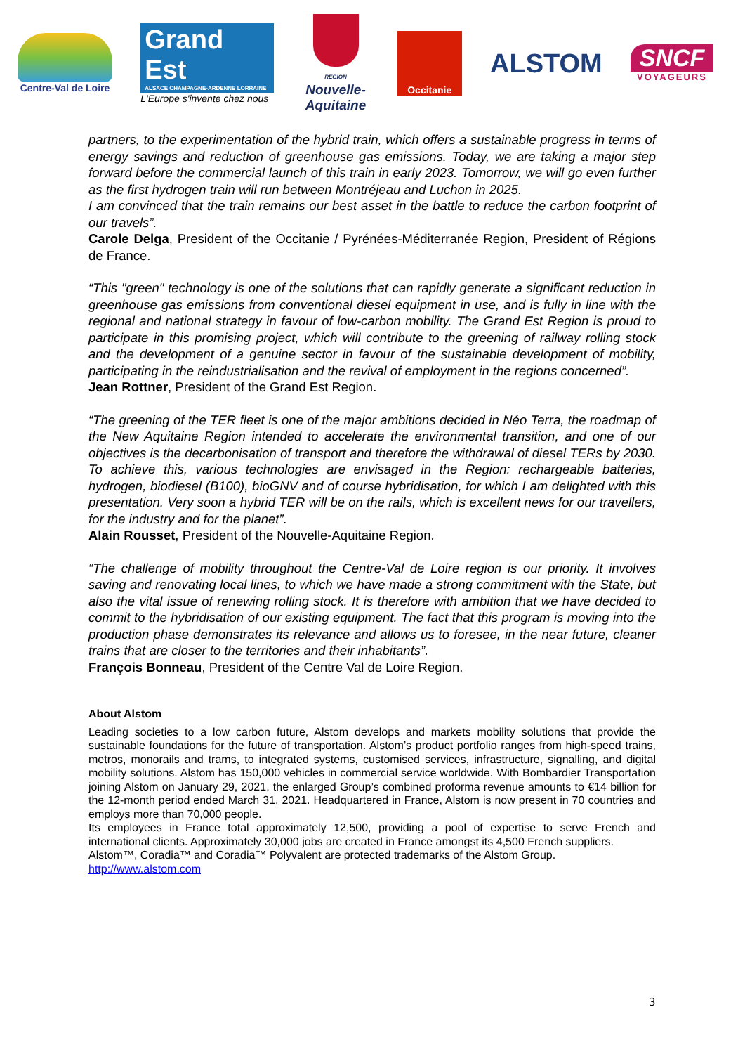Centre-Val de Loire
Grand Est
ALSACE CHAMPAGNE-ARDENNE LORRAINE
L'Europe s'invente chez nous
RÉGION
Nouvelle-
Aquitaine
Occitanie
ALSTOM
SNCF
VOYAGEURS
partners, to the experimentation of the hybrid train, which offers a sustainable progress in terms of energy savings and reduction of greenhouse gas emissions. Today, we are taking a major step forward before the commercial launch of this train in early 2023. Tomorrow, we will go even further as the first hydrogen train will run between Montréjeau and Luchon in 2025.
I am convinced that the train remains our best asset in the battle to reduce the carbon footprint of our travels”.
Carole Delga, President of the Occitanie / Pyrénées-Méditerranée Region, President of Régions de France.
“This "green" technology is one of the solutions that can rapidly generate a significant reduction in greenhouse gas emissions from conventional diesel equipment in use, and is fully in line with the regional and national strategy in favour of low-carbon mobility. The Grand Est Region is proud to participate in this promising project, which will contribute to the greening of railway rolling stock and the development of a genuine sector in favour of the sustainable development of mobility, participating in the reindustrialisation and the revival of employment in the regions concerned”.
Jean Rottner, President of the Grand Est Region.
“The greening of the TER fleet is one of the major ambitions decided in Néo Terra, the roadmap of the New Aquitaine Region intended to accelerate the environmental transition, and one of our objectives is the decarbonisation of transport and therefore the withdrawal of diesel TERs by 2030. To achieve this, various technologies are envisaged in the Region: rechargeable batteries, hydrogen, biodiesel (B100), bioGNV and of course hybridisation, for which I am delighted with this presentation. Very soon a hybrid TER will be on the rails, which is excellent news for our travellers, for the industry and for the planet”.
Alain Rousset, President of the Nouvelle-Aquitaine Region.
“The challenge of mobility throughout the Centre-Val de Loire region is our priority. It involves saving and renovating local lines, to which we have made a strong commitment with the State, but also the vital issue of renewing rolling stock. It is therefore with ambition that we have decided to commit to the hybridisation of our existing equipment. The fact that this program is moving into the production phase demonstrates its relevance and allows us to foresee, in the near future, cleaner trains that are closer to the territories and their inhabitants”.
François Bonneau, President of the Centre Val de Loire Region.
About Alstom
Leading societies to a low carbon future, Alstom develops and markets mobility solutions that provide the sustainable foundations for the future of transportation. Alstom’s product portfolio ranges from high-speed trains, metros, monorails and trams, to integrated systems, customised services, infrastructure, signalling, and digital mobility solutions. Alstom has 150,000 vehicles in commercial service worldwide. With Bombardier Transportation joining Alstom on January 29, 2021, the enlarged Group’s combined proforma revenue amounts to €14 billion for the 12-month period ended March 31, 2021. Headquartered in France, Alstom is now present in 70 countries and employs more than 70,000 people.
Its employees in France total approximately 12,500, providing a pool of expertise to serve French and international clients. Approximately 30,000 jobs are created in France amongst its 4,500 French suppliers.
Alstom™, Coradia™ and Coradia™ Polyvalent are protected trademarks of the Alstom Group.
http://www.alstom.com
3